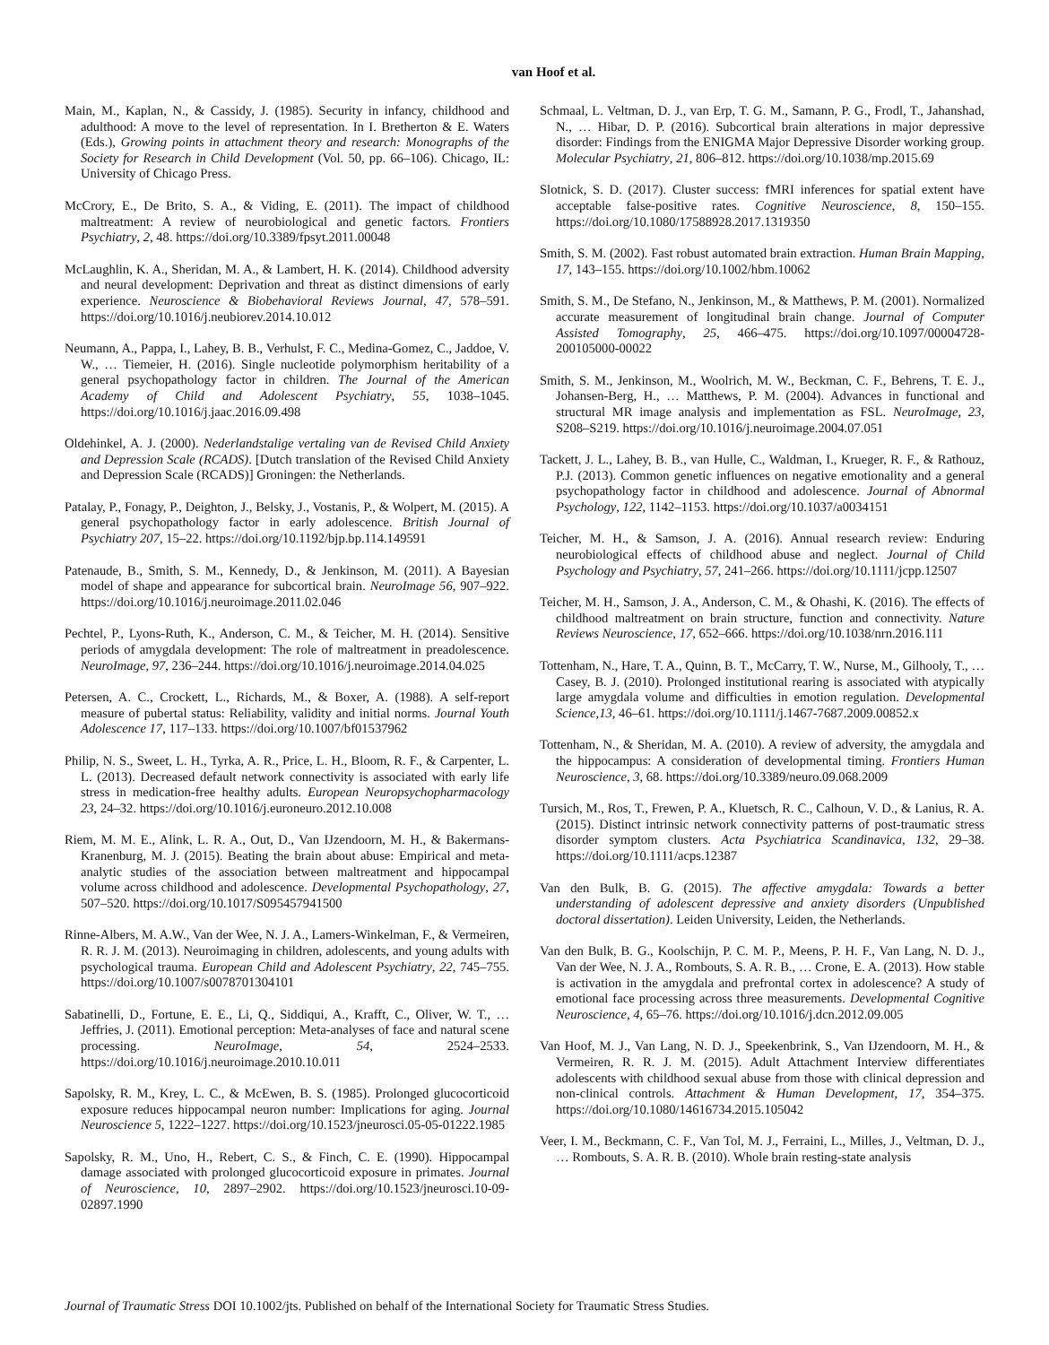van Hoof et al.
Main, M., Kaplan, N., & Cassidy, J. (1985). Security in infancy, childhood and adulthood: A move to the level of representation. In I. Bretherton & E. Waters (Eds.), Growing points in attachment theory and research: Monographs of the Society for Research in Child Development (Vol. 50, pp. 66–106). Chicago, IL: University of Chicago Press.
McCrory, E., De Brito, S. A., & Viding, E. (2011). The impact of childhood maltreatment: A review of neurobiological and genetic factors. Frontiers Psychiatry, 2, 48. https://doi.org/10.3389/fpsyt.2011.00048
McLaughlin, K. A., Sheridan, M. A., & Lambert, H. K. (2014). Childhood adversity and neural development: Deprivation and threat as distinct dimensions of early experience. Neuroscience & Biobehavioral Reviews Journal, 47, 578–591. https://doi.org/10.1016/j.neubiorev.2014.10.012
Neumann, A., Pappa, I., Lahey, B. B., Verhulst, F. C., Medina-Gomez, C., Jaddoe, V. W., … Tiemeier, H. (2016). Single nucleotide polymorphism heritability of a general psychopathology factor in children. The Journal of the American Academy of Child and Adolescent Psychiatry, 55, 1038–1045. https://doi.org/10.1016/j.jaac.2016.09.498
Oldehinkel, A. J. (2000). Nederlandstalige vertaling van de Revised Child Anxiety and Depression Scale (RCADS). [Dutch translation of the Revised Child Anxiety and Depression Scale (RCADS)] Groningen: the Netherlands.
Patalay, P., Fonagy, P., Deighton, J., Belsky, J., Vostanis, P., & Wolpert, M. (2015). A general psychopathology factor in early adolescence. British Journal of Psychiatry 207, 15–22. https://doi.org/10.1192/bjp.bp.114.149591
Patenaude, B., Smith, S. M., Kennedy, D., & Jenkinson, M. (2011). A Bayesian model of shape and appearance for subcortical brain. NeuroImage 56, 907–922. https://doi.org/10.1016/j.neuroimage.2011.02.046
Pechtel, P., Lyons-Ruth, K., Anderson, C. M., & Teicher, M. H. (2014). Sensitive periods of amygdala development: The role of maltreatment in preadolescence. NeuroImage, 97, 236–244. https://doi.org/10.1016/j.neuroimage.2014.04.025
Petersen, A. C., Crockett, L., Richards, M., & Boxer, A. (1988). A self-report measure of pubertal status: Reliability, validity and initial norms. Journal Youth Adolescence 17, 117–133. https://doi.org/10.1007/bf01537962
Philip, N. S., Sweet, L. H., Tyrka, A. R., Price, L. H., Bloom, R. F., & Carpenter, L. L. (2013). Decreased default network connectivity is associated with early life stress in medication-free healthy adults. European Neuropsychopharmacology 23, 24–32. https://doi.org/10.1016/j.euroneuro.2012.10.008
Riem, M. M. E., Alink, L. R. A., Out, D., Van IJzendoorn, M. H., & Bakermans-Kranenburg, M. J. (2015). Beating the brain about abuse: Empirical and meta-analytic studies of the association between maltreatment and hippocampal volume across childhood and adolescence. Developmental Psychopathology, 27, 507–520. https://doi.org/10.1017/S095457941500
Rinne-Albers, M. A.W., Van der Wee, N. J. A., Lamers-Winkelman, F., & Vermeiren, R. R. J. M. (2013). Neuroimaging in children, adolescents, and young adults with psychological trauma. European Child and Adolescent Psychiatry, 22, 745–755. https://doi.org/10.1007/s0078701304101
Sabatinelli, D., Fortune, E. E., Li, Q., Siddiqui, A., Krafft, C., Oliver, W. T., … Jeffries, J. (2011). Emotional perception: Meta-analyses of face and natural scene processing. NeuroImage, 54, 2524–2533. https://doi.org/10.1016/j.neuroimage.2010.10.011
Sapolsky, R. M., Krey, L. C., & McEwen, B. S. (1985). Prolonged glucocorticoid exposure reduces hippocampal neuron number: Implications for aging. Journal Neuroscience 5, 1222–1227. https://doi.org/10.1523/jneurosci.05-05-01222.1985
Sapolsky, R. M., Uno, H., Rebert, C. S., & Finch, C. E. (1990). Hippocampal damage associated with prolonged glucocorticoid exposure in primates. Journal of Neuroscience, 10, 2897–2902. https://doi.org/10.1523/jneurosci.10-09-02897.1990
Schmaal, L. Veltman, D. J., van Erp, T. G. M., Samann, P. G., Frodl, T., Jahanshad, N., … Hibar, D. P. (2016). Subcortical brain alterations in major depressive disorder: Findings from the ENIGMA Major Depressive Disorder working group. Molecular Psychiatry, 21, 806–812. https://doi.org/10.1038/mp.2015.69
Slotnick, S. D. (2017). Cluster success: fMRI inferences for spatial extent have acceptable false-positive rates. Cognitive Neuroscience, 8, 150–155. https://doi.org/10.1080/17588928.2017.1319350
Smith, S. M. (2002). Fast robust automated brain extraction. Human Brain Mapping, 17, 143–155. https://doi.org/10.1002/hbm.10062
Smith, S. M., De Stefano, N., Jenkinson, M., & Matthews, P. M. (2001). Normalized accurate measurement of longitudinal brain change. Journal of Computer Assisted Tomography, 25, 466–475. https://doi.org/10.1097/00004728-200105000-00022
Smith, S. M., Jenkinson, M., Woolrich, M. W., Beckman, C. F., Behrens, T. E. J., Johansen-Berg, H., … Matthews, P. M. (2004). Advances in functional and structural MR image analysis and implementation as FSL. NeuroImage, 23, S208–S219. https://doi.org/10.1016/j.neuroimage.2004.07.051
Tackett, J. L., Lahey, B. B., van Hulle, C., Waldman, I., Krueger, R. F., & Rathouz, P.J. (2013). Common genetic influences on negative emotionality and a general psychopathology factor in childhood and adolescence. Journal of Abnormal Psychology, 122, 1142–1153. https://doi.org/10.1037/a0034151
Teicher, M. H., & Samson, J. A. (2016). Annual research review: Enduring neurobiological effects of childhood abuse and neglect. Journal of Child Psychology and Psychiatry, 57, 241–266. https://doi.org/10.1111/jcpp.12507
Teicher, M. H., Samson, J. A., Anderson, C. M., & Ohashi, K. (2016). The effects of childhood maltreatment on brain structure, function and connectivity. Nature Reviews Neuroscience, 17, 652–666. https://doi.org/10.1038/nrn.2016.111
Tottenham, N., Hare, T. A., Quinn, B. T., McCarry, T. W., Nurse, M., Gilhooly, T., … Casey, B. J. (2010). Prolonged institutional rearing is associated with atypically large amygdala volume and difficulties in emotion regulation. Developmental Science,13, 46–61. https://doi.org/10.1111/j.1467-7687.2009.00852.x
Tottenham, N., & Sheridan, M. A. (2010). A review of adversity, the amygdala and the hippocampus: A consideration of developmental timing. Frontiers Human Neuroscience, 3, 68. https://doi.org/10.3389/neuro.09.068.2009
Tursich, M., Ros, T., Frewen, P. A., Kluetsch, R. C., Calhoun, V. D., & Lanius, R. A. (2015). Distinct intrinsic network connectivity patterns of post-traumatic stress disorder symptom clusters. Acta Psychiatrica Scandinavica, 132, 29–38. https://doi.org/10.1111/acps.12387
Van den Bulk, B. G. (2015). The affective amygdala: Towards a better understanding of adolescent depressive and anxiety disorders (Unpublished doctoral dissertation). Leiden University, Leiden, the Netherlands.
Van den Bulk, B. G., Koolschijn, P. C. M. P., Meens, P. H. F., Van Lang, N. D. J., Van der Wee, N. J. A., Rombouts, S. A. R. B., … Crone, E. A. (2013). How stable is activation in the amygdala and prefrontal cortex in adolescence? A study of emotional face processing across three measurements. Developmental Cognitive Neuroscience, 4, 65–76. https://doi.org/10.1016/j.dcn.2012.09.005
Van Hoof, M. J., Van Lang, N. D. J., Speekenbrink, S., Van IJzendoorn, M. H., & Vermeiren, R. R. J. M. (2015). Adult Attachment Interview differentiates adolescents with childhood sexual abuse from those with clinical depression and non-clinical controls. Attachment & Human Development, 17, 354–375. https://doi.org/10.1080/14616734.2015.105042
Veer, I. M., Beckmann, C. F., Van Tol, M. J., Ferraini, L., Milles, J., Veltman, D. J., … Rombouts, S. A. R. B. (2010). Whole brain resting-state analysis
Journal of Traumatic Stress DOI 10.1002/jts. Published on behalf of the International Society for Traumatic Stress Studies.